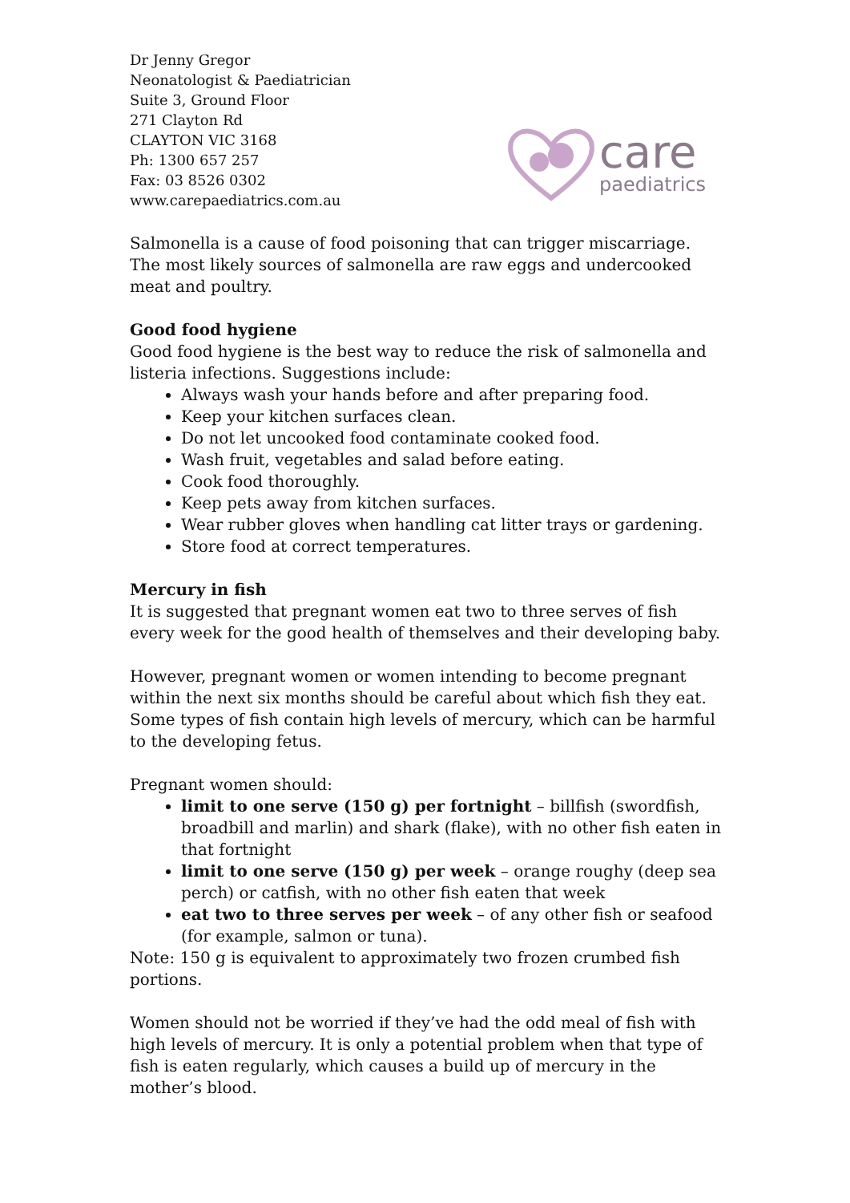Dr Jenny Gregor
Neonatologist & Paediatrician
Suite 3, Ground Floor
271 Clayton Rd
CLAYTON VIC 3168
Ph: 1300 657 257
Fax: 03 8526 0302
www.carepaediatrics.com.au
care
paediatrics
Salmonella is a cause of food poisoning that can trigger miscarriage. The most likely sources of salmonella are raw eggs and undercooked meat and poultry.
Good food hygiene
Good food hygiene is the best way to reduce the risk of salmonella and listeria infections. Suggestions include:
Always wash your hands before and after preparing food.
Keep your kitchen surfaces clean.
Do not let uncooked food contaminate cooked food.
Wash fruit, vegetables and salad before eating.
Cook food thoroughly.
Keep pets away from kitchen surfaces.
Wear rubber gloves when handling cat litter trays or gardening.
Store food at correct temperatures.
Mercury in fish
It is suggested that pregnant women eat two to three serves of fish every week for the good health of themselves and their developing baby.
However, pregnant women or women intending to become pregnant within the next six months should be careful about which fish they eat. Some types of fish contain high levels of mercury, which can be harmful to the developing fetus.
Pregnant women should:
limit to one serve (150 g) per fortnight – billfish (swordfish, broadbill and marlin) and shark (flake), with no other fish eaten in that fortnight
limit to one serve (150 g) per week – orange roughy (deep sea perch) or catfish, with no other fish eaten that week
eat two to three serves per week – of any other fish or seafood (for example, salmon or tuna).
Note: 150 g is equivalent to approximately two frozen crumbed fish portions.
Women should not be worried if they’ve had the odd meal of fish with high levels of mercury. It is only a potential problem when that type of fish is eaten regularly, which causes a build up of mercury in the mother’s blood.